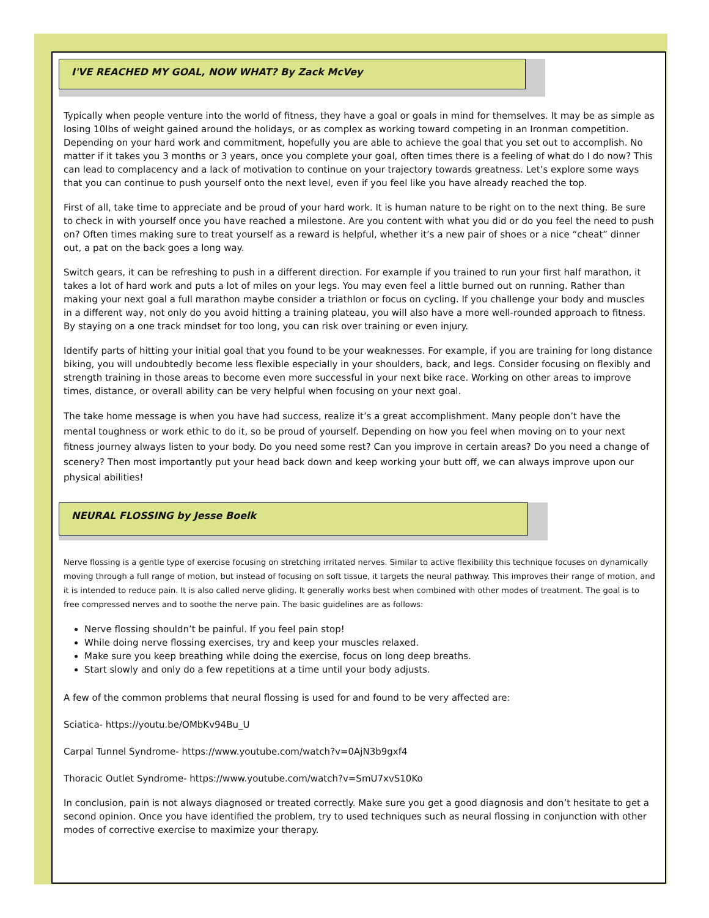I'VE REACHED MY GOAL, NOW WHAT? By Zack McVey
Typically when people venture into the world of fitness, they have a goal or goals in mind for themselves. It may be as simple as losing 10lbs of weight gained around the holidays, or as complex as working toward competing in an Ironman competition. Depending on your hard work and commitment, hopefully you are able to achieve the goal that you set out to accomplish. No matter if it takes you 3 months or 3 years, once you complete your goal, often times there is a feeling of what do I do now? This can lead to complacency and a lack of motivation to continue on your trajectory towards greatness. Let’s explore some ways that you can continue to push yourself onto the next level, even if you feel like you have already reached the top.
First of all, take time to appreciate and be proud of your hard work. It is human nature to be right on to the next thing. Be sure to check in with yourself once you have reached a milestone. Are you content with what you did or do you feel the need to push on? Often times making sure to treat yourself as a reward is helpful, whether it’s a new pair of shoes or a nice “cheat” dinner out, a pat on the back goes a long way.
Switch gears, it can be refreshing to push in a different direction. For example if you trained to run your first half marathon, it takes a lot of hard work and puts a lot of miles on your legs. You may even feel a little burned out on running. Rather than making your next goal a full marathon maybe consider a triathlon or focus on cycling. If you challenge your body and muscles in a different way, not only do you avoid hitting a training plateau, you will also have a more well-rounded approach to fitness. By staying on a one track mindset for too long, you can risk over training or even injury.
Identify parts of hitting your initial goal that you found to be your weaknesses. For example, if you are training for long distance biking, you will undoubtedly become less flexible especially in your shoulders, back, and legs. Consider focusing on flexibly and strength training in those areas to become even more successful in your next bike race. Working on other areas to improve times, distance, or overall ability can be very helpful when focusing on your next goal.
The take home message is when you have had success, realize it’s a great accomplishment. Many people don’t have the mental toughness or work ethic to do it, so be proud of yourself. Depending on how you feel when moving on to your next fitness journey always listen to your body. Do you need some rest? Can you improve in certain areas? Do you need a change of scenery? Then most importantly put your head back down and keep working your butt off, we can always improve upon our physical abilities!
NEURAL FLOSSING by Jesse Boelk
Nerve flossing is a gentle type of exercise focusing on stretching irritated nerves. Similar to active flexibility this technique focuses on dynamically moving through a full range of motion, but instead of focusing on soft tissue, it targets the neural pathway. This improves their range of motion, and it is intended to reduce pain. It is also called nerve gliding. It generally works best when combined with other modes of treatment. The goal is to free compressed nerves and to soothe the nerve pain. The basic guidelines are as follows:
Nerve flossing shouldn’t be painful. If you feel pain stop!
While doing nerve flossing exercises, try and keep your muscles relaxed.
Make sure you keep breathing while doing the exercise, focus on long deep breaths.
Start slowly and only do a few repetitions at a time until your body adjusts.
A few of the common problems that neural flossing is used for and found to be very affected are:
Sciatica- https://youtu.be/OMbKv94Bu_U
Carpal Tunnel Syndrome- https://www.youtube.com/watch?v=0AjN3b9gxf4
Thoracic Outlet Syndrome- https://www.youtube.com/watch?v=SmU7xvS10Ko
In conclusion, pain is not always diagnosed or treated correctly. Make sure you get a good diagnosis and don’t hesitate to get a second opinion. Once you have identified the problem, try to used techniques such as neural flossing in conjunction with other modes of corrective exercise to maximize your therapy.